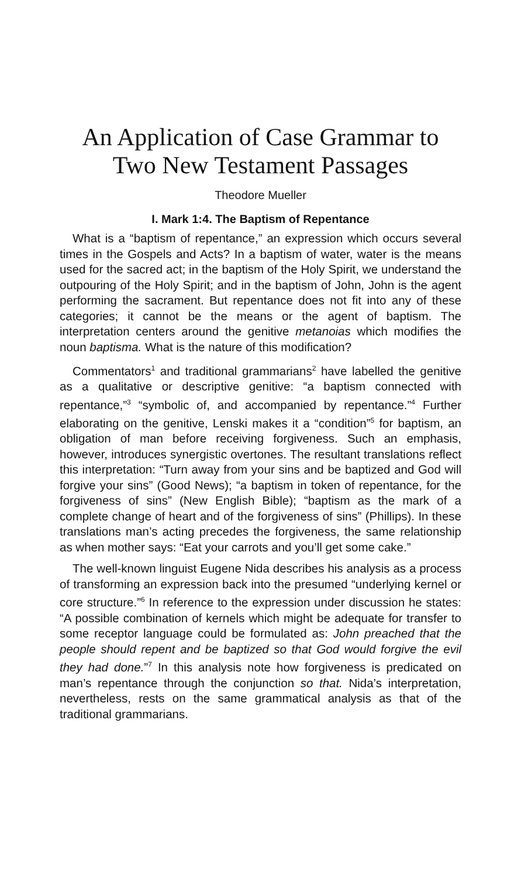An Application of Case Grammar to Two New Testament Passages
Theodore Mueller
I. Mark 1:4. The Baptism of Repentance
What is a “baptism of repentance,” an expression which occurs several times in the Gospels and Acts? In a baptism of water, water is the means used for the sacred act; in the baptism of the Holy Spirit, we understand the outpouring of the Holy Spirit; and in the baptism of John, John is the agent performing the sacrament. But repentance does not fit into any of these categories; it cannot be the means or the agent of baptism. The interpretation centers around the genitive metanoias which modifies the noun baptisma. What is the nature of this modification?
Commentators<sup>1</sup> and traditional grammarians<sup>2</sup> have labelled the genitive as a qualitative or descriptive genitive: “a baptism connected with repentance,”<sup>3</sup> “symbolic of, and accompanied by repentance.”<sup>4</sup> Further elaborating on the genitive, Lenski makes it a “condition”<sup>5</sup> for baptism, an obligation of man before receiving forgiveness. Such an emphasis, however, introduces synergistic overtones. The resultant translations reflect this interpretation: “Turn away from your sins and be baptized and God will forgive your sins” (Good News); “a baptism in token of repentance, for the forgiveness of sins” (New English Bible); “baptism as the mark of a complete change of heart and of the forgiveness of sins” (Phillips). In these translations man’s acting precedes the forgiveness, the same relationship as when mother says: “Eat your carrots and you’ll get some cake.”
The well-known linguist Eugene Nida describes his analysis as a process of transforming an expression back into the presumed “underlying kernel or core structure.”<sup>6</sup> In reference to the expression under discussion he states: “A possible combination of kernels which might be adequate for transfer to some receptor language could be formulated as: John preached that the people should repent and be baptized so that God would forgive the evil they had done.”<sup>7</sup> In this analysis note how forgiveness is predicated on man’s repentance through the conjunction so that. Nida’s interpretation, nevertheless, rests on the same grammatical analysis as that of the traditional grammarians.